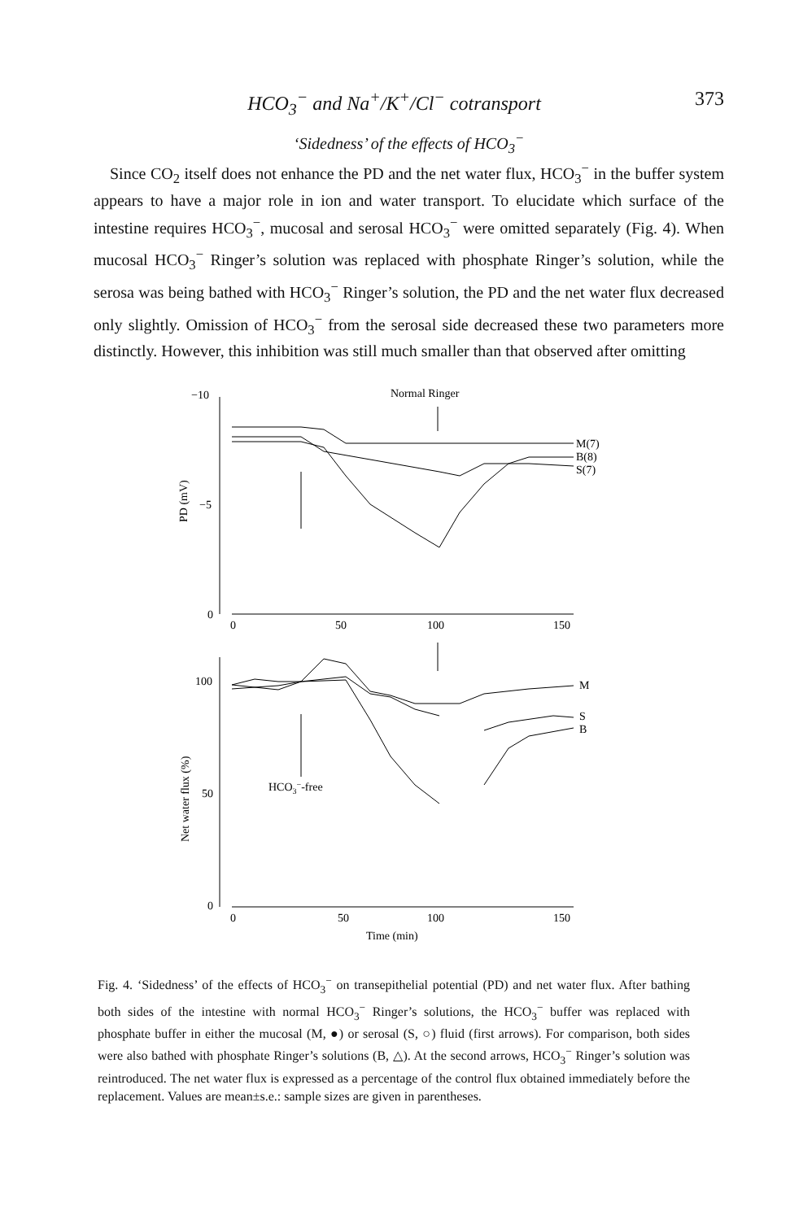HCO<sub>3</sub><sup>−</sup> and Na<sup>+</sup>/K<sup>+</sup>/Cl<sup>−</sup> cotransport 373
‘Sidedness’ of the effects of HCO<sub>3</sub><sup>−</sup>
Since CO<sub>2</sub> itself does not enhance the PD and the net water flux, HCO<sub>3</sub><sup>−</sup> in the buffer system appears to have a major role in ion and water transport. To elucidate which surface of the intestine requires HCO<sub>3</sub><sup>−</sup>, mucosal and serosal HCO<sub>3</sub><sup>−</sup> were omitted separately (Fig. 4). When mucosal HCO<sub>3</sub><sup>−</sup> Ringer’s solution was replaced with phosphate Ringer’s solution, while the serosa was being bathed with HCO<sub>3</sub><sup>−</sup> Ringer’s solution, the PD and the net water flux decreased only slightly. Omission of HCO<sub>3</sub><sup>−</sup> from the serosal side decreased these two parameters more distinctly. However, this inhibition was still much smaller than that observed after omitting
−10
−5
0
0
50
100
150
Normal Ringer
M(7)
B(8)
S(7)
PD (mV)
100
50
0
M
S
B
HCO3−-free
0
50
100
150
Time (min)
Net water flux (%)
Fig. 4. ‘Sidedness’ of the effects of HCO<sub>3</sub><sup>−</sup> on transepithelial potential (PD) and net water flux. After bathing both sides of the intestine with normal HCO<sub>3</sub><sup>−</sup> Ringer’s solutions, the HCO<sub>3</sub><sup>−</sup> buffer was replaced with phosphate buffer in either the mucosal (M, ●) or serosal (S, ○) fluid (first arrows). For comparison, both sides were also bathed with phosphate Ringer’s solutions (B, △). At the second arrows, HCO<sub>3</sub><sup>−</sup> Ringer’s solution was reintroduced. The net water flux is expressed as a percentage of the control flux obtained immediately before the replacement. Values are mean±s.e.: sample sizes are given in parentheses.